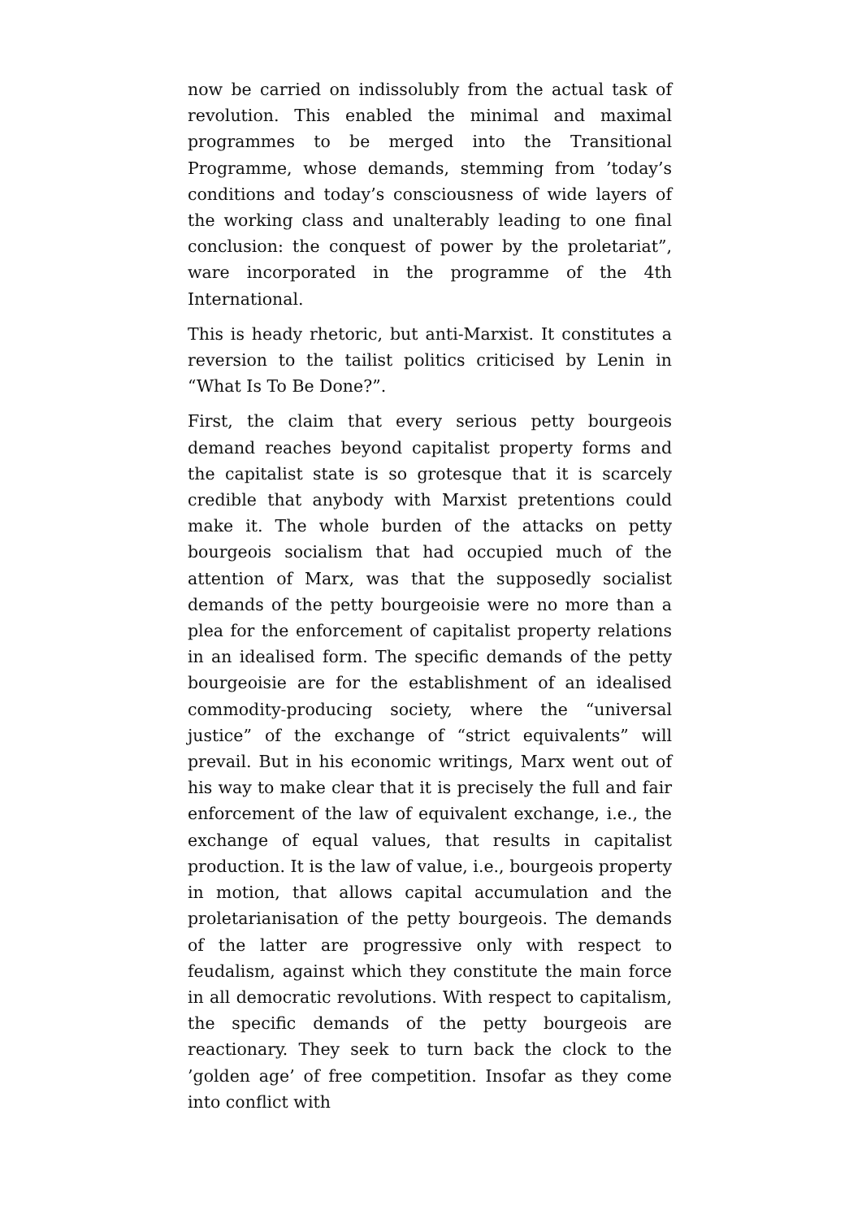now be carried on indissolubly from the actual task of revolution. This enabled the minimal and maximal programmes to be merged into the Transitional Programme, whose demands, stemming from ’today’s conditions and today’s consciousness of wide layers of the working class and unalterably leading to one final conclusion: the conquest of power by the proletariat”, ware incorporated in the programme of the 4th International.
This is heady rhetoric, but anti-Marxist. It constitutes a reversion to the tailist politics criticised by Lenin in “What Is To Be Done?”.
First, the claim that every serious petty bourgeois demand reaches beyond capitalist property forms and the capitalist state is so grotesque that it is scarcely credible that anybody with Marxist pretentions could make it. The whole burden of the attacks on petty bourgeois socialism that had occupied much of the attention of Marx, was that the supposedly socialist demands of the petty bourgeoisie were no more than a plea for the enforcement of capitalist property relations in an idealised form. The specific demands of the petty bourgeoisie are for the establishment of an idealised commodity-producing society, where the “universal justice” of the exchange of “strict equivalents” will prevail. But in his economic writings, Marx went out of his way to make clear that it is precisely the full and fair enforcement of the law of equivalent exchange, i.e., the exchange of equal values, that results in capitalist production. It is the law of value, i.e., bourgeois property in motion, that allows capital accumulation and the proletarianisation of the petty bourgeois. The demands of the latter are progressive only with respect to feudalism, against which they constitute the main force in all democratic revolutions. With respect to capitalism, the specific demands of the petty bourgeois are reactionary. They seek to turn back the clock to the ’golden age’ of free competition. Insofar as they come into conflict with